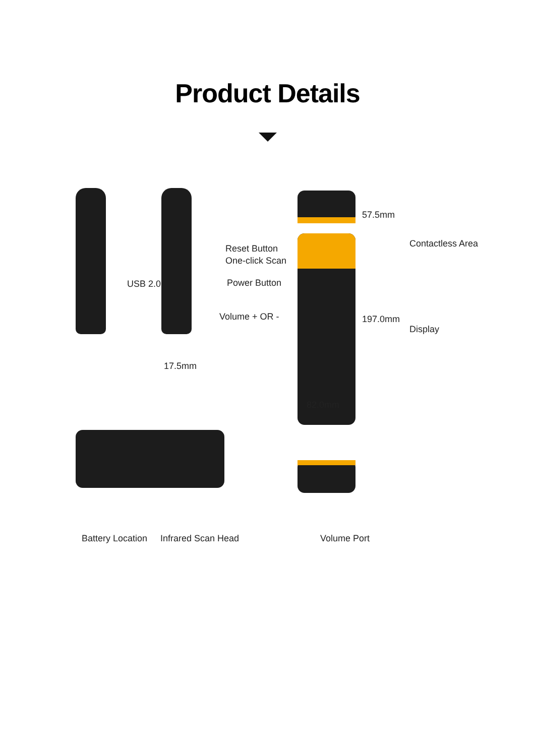Product Details
57.5mm
Contactless Area
Reset Button
One-click Scan
USB 2.0 Power Button
Volume + OR - 197.0mm
Display
17.5mm
82.0mm
Battery Location Infrared Scan Head Volume Port